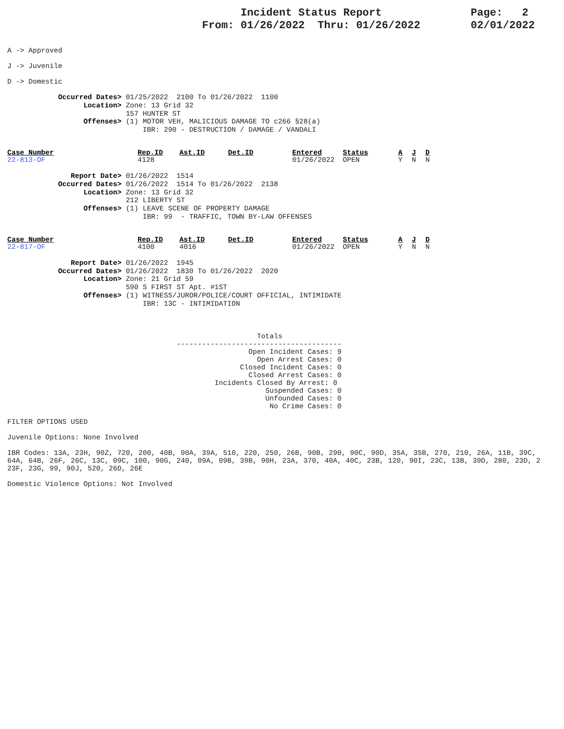Incident Status Report
From: 01/26/2022 Thru: 01/26/2022
Page: 2
02/01/2022
A -> Approved
J -> Juvenile
D -> Domestic
Occurred Dates> 01/25/2022 2100 To 01/26/2022 1100 Location> Zone: 13 Grid 32 157 HUNTER ST Offenses> (1) MOTOR VEH, MALICIOUS DAMAGE TO c266 §28(a) IBR: 290 - DESTRUCTION / DAMAGE / VANDALI
| Case_Number | Rep.ID | Ast.ID | Det.ID | Entered | Status | A | J | D |
| --- | --- | --- | --- | --- | --- | --- | --- | --- |
| 22-813-OF | 4128 | | | 01/26/2022 | OPEN | Y | N | N |
Report Date> 01/26/2022 1514 Occurred Dates> 01/26/2022 1514 To 01/26/2022 2138 Location> Zone: 13 Grid 32 212 LIBERTY ST Offenses> (1) LEAVE SCENE OF PROPERTY DAMAGE IBR: 99 - TRAFFIC, TOWN BY-LAW OFFENSES
| Case_Number | Rep.ID | Ast.ID | Det.ID | Entered | Status | A | J | D |
| --- | --- | --- | --- | --- | --- | --- | --- | --- |
| 22-817-OF | 4100 | 4016 | | 01/26/2022 | OPEN | Y | N | N |
Report Date> 01/26/2022 1945 Occurred Dates> 01/26/2022 1830 To 01/26/2022 2020 Location> Zone: 21 Grid 59 590 S FIRST ST Apt. #1ST Offenses> (1) WITNESS/JUROR/POLICE/COURT OFFICIAL, INTIMIDATE IBR: 13C - INTIMIDATION
Totals --------------------------------------- Open Incident Cases: 9 Open Arrest Cases: 0 Closed Incident Cases: 0 Closed Arrest Cases: 0 Incidents Closed By Arrest: 0 Suspended Cases: 0 Unfounded Cases: 0 No Crime Cases: 0
FILTER OPTIONS USED
Juvenile Options: None Involved
IBR Codes: 13A, 23H, 90Z, 720, 200, 40B, 90A, 39A, 510, 220, 250, 26B, 90B, 290, 90C, 90D, 35A, 35B, 270, 210, 26A, 11B, 39C,
64A, 64B, 26F, 26C, 13C, 09C, 100, 90G, 240, 09A, 09B, 39B, 90H, 23A, 370, 40A, 40C, 23B, 120, 90I, 23C, 13B, 39D, 280, 23D, 2
23F, 23G, 99, 90J, 520, 26D, 26E
Domestic Violence Options: Not Involved